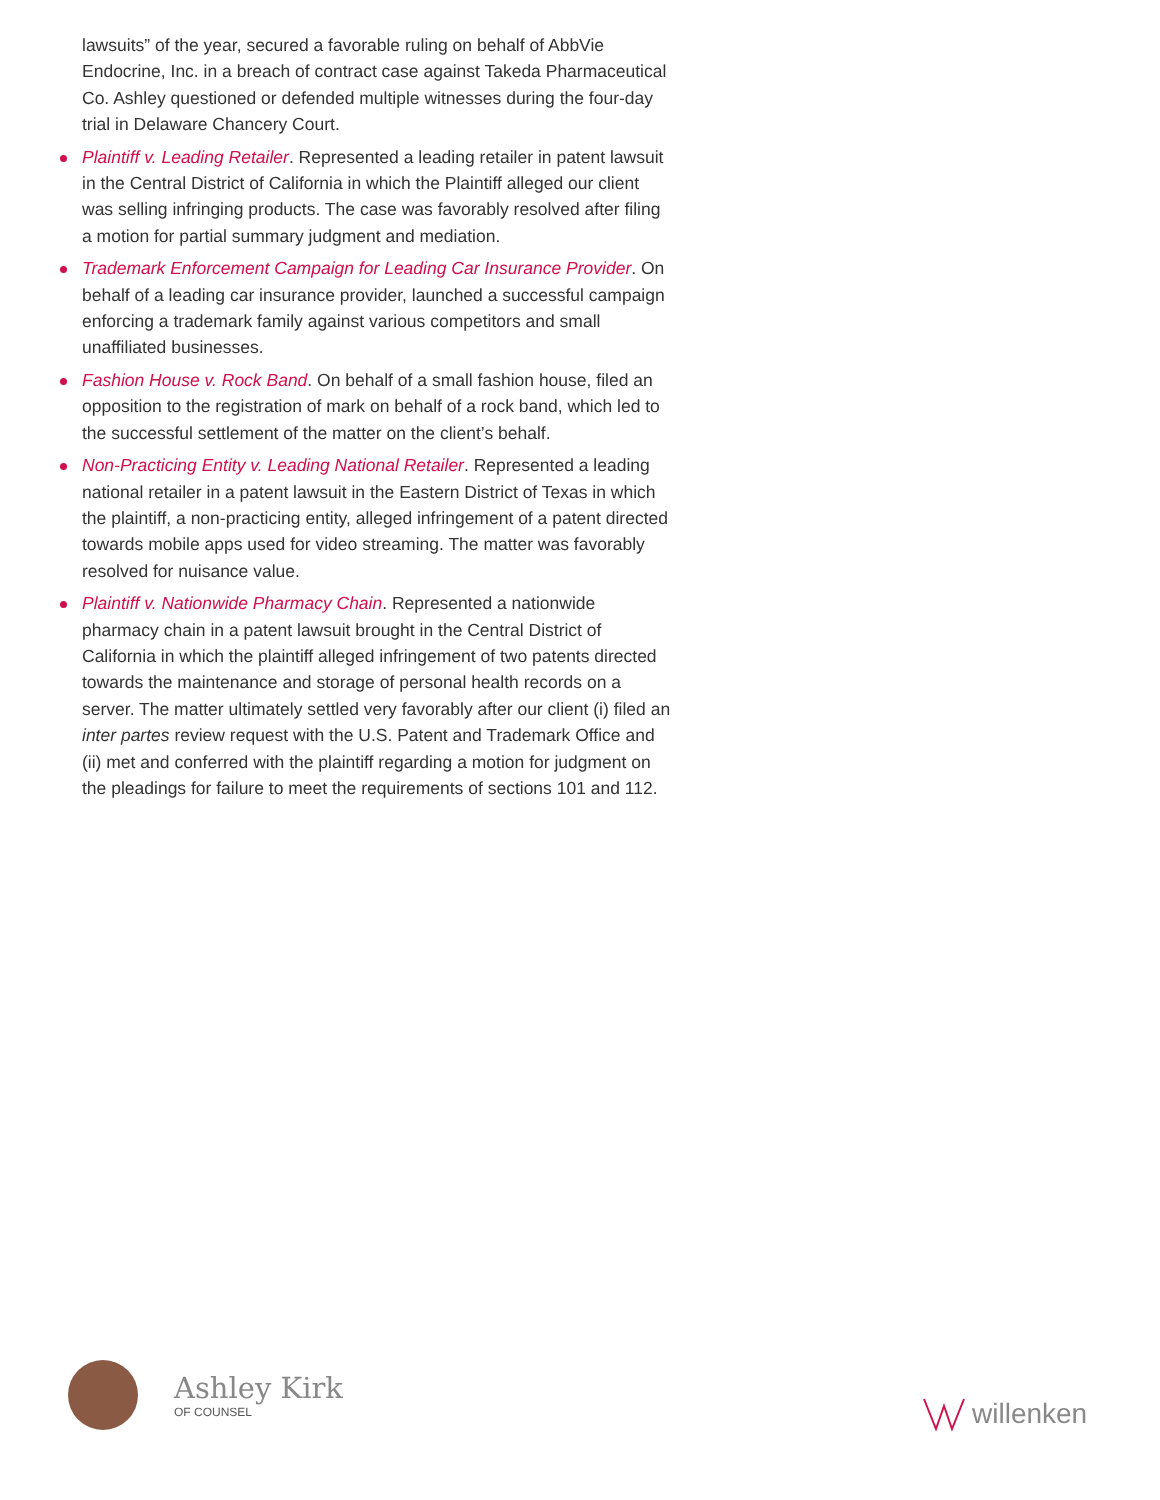lawsuits” of the year, secured a favorable ruling on behalf of AbbVie Endocrine, Inc. in a breach of contract case against Takeda Pharmaceutical Co. Ashley questioned or defended multiple witnesses during the four-day trial in Delaware Chancery Court.
Plaintiff v. Leading Retailer. Represented a leading retailer in patent lawsuit in the Central District of California in which the Plaintiff alleged our client was selling infringing products. The case was favorably resolved after filing a motion for partial summary judgment and mediation.
Trademark Enforcement Campaign for Leading Car Insurance Provider. On behalf of a leading car insurance provider, launched a successful campaign enforcing a trademark family against various competitors and small unaffiliated businesses.
Fashion House v. Rock Band. On behalf of a small fashion house, filed an opposition to the registration of mark on behalf of a rock band, which led to the successful settlement of the matter on the client’s behalf.
Non-Practicing Entity v. Leading National Retailer. Represented a leading national retailer in a patent lawsuit in the Eastern District of Texas in which the plaintiff, a non-practicing entity, alleged infringement of a patent directed towards mobile apps used for video streaming. The matter was favorably resolved for nuisance value.
Plaintiff v. Nationwide Pharmacy Chain. Represented a nationwide pharmacy chain in a patent lawsuit brought in the Central District of California in which the plaintiff alleged infringement of two patents directed towards the maintenance and storage of personal health records on a server. The matter ultimately settled very favorably after our client (i) filed an inter partes review request with the U.S. Patent and Trademark Office and (ii) met and conferred with the plaintiff regarding a motion for judgment on the pleadings for failure to meet the requirements of sections 101 and 112.
Ashley Kirk
OF COUNSEL
willenken